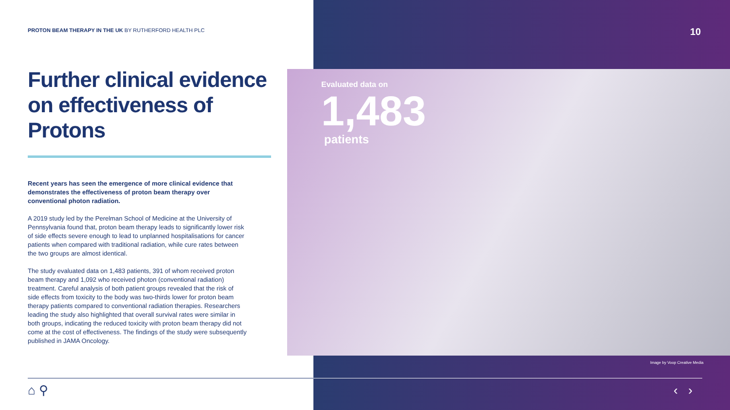PROTON BEAM THERAPY IN THE UK BY RUTHERFORD HEALTH PLC
Further clinical evidence on effectiveness of Protons
Recent years has seen the emergence of more clinical evidence that demonstrates the effectiveness of proton beam therapy over conventional photon radiation.
A 2019 study led by the Perelman School of Medicine at the University of Pennsylvania found that, proton beam therapy leads to significantly lower risk of side effects severe enough to lead to unplanned hospitalisations for cancer patients when compared with traditional radiation, while cure rates between the two groups are almost identical.
The study evaluated data on 1,483 patients, 391 of whom received proton beam therapy and 1,092 who received photon (conventional radiation) treatment. Careful analysis of both patient groups revealed that the risk of side effects from toxicity to the body was two-thirds lower for proton beam therapy patients compared to conventional radiation therapies. Researchers leading the study also highlighted that overall survival rates were similar in both groups, indicating the reduced toxicity with proton beam therapy did not come at the cost of effectiveness. The findings of the study were subsequently published in JAMA Oncology.
10
Evaluated data on
1,483
patients
Image by Voop Creative Media
⌂ ⚲ ‹ ›